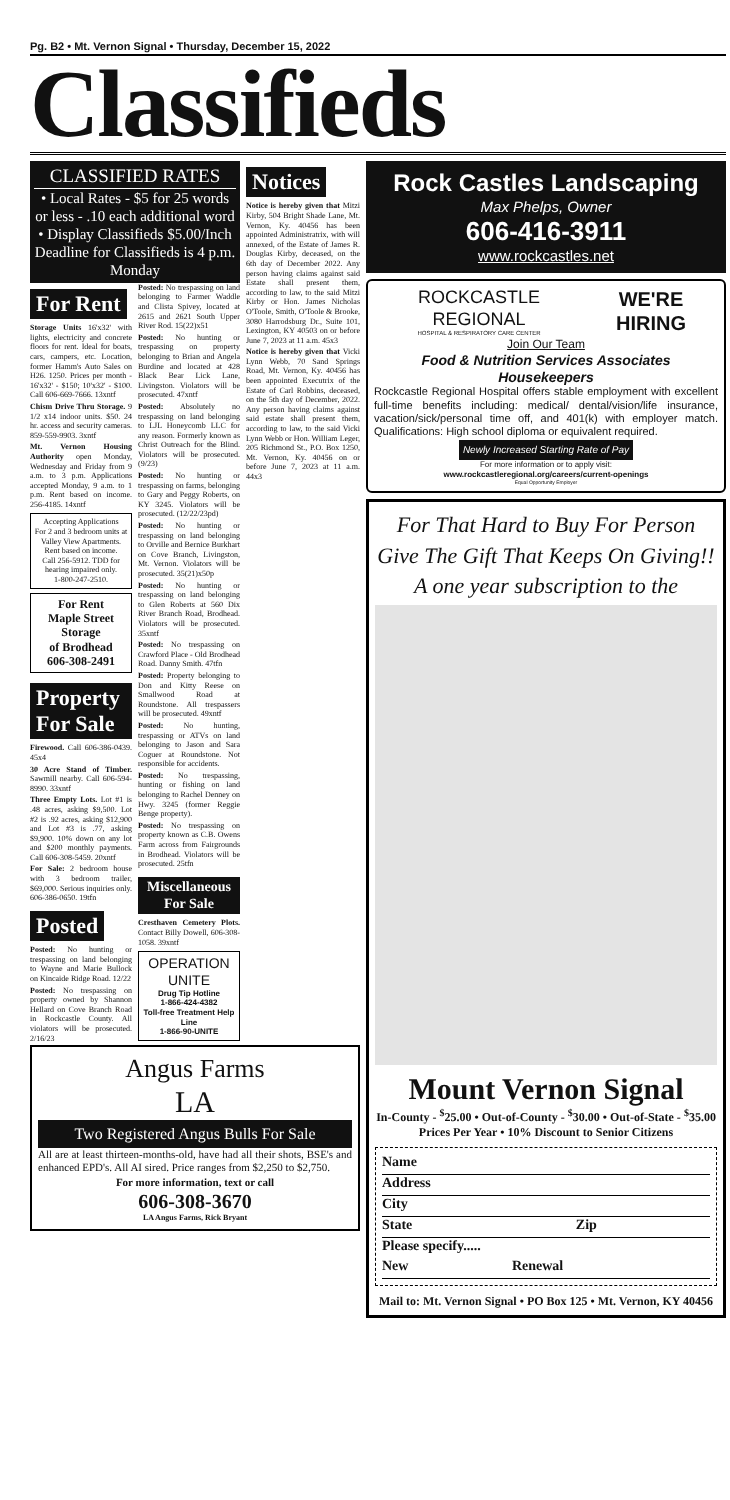Pg. B2 • Mt. Vernon Signal • Thursday, December 15, 2022
Classifieds
CLASSIFIED RATES
• Local Rates - $5 for 25 words or less - .10 each additional word
• Display Classifieds $5.00/Inch
Deadline for Classifieds is 4 p.m. Monday
For Rent
Storage Units 16'x32' with lights, electricity and concrete floors for rent. Ideal for boats, cars, campers, etc. Location, former Hamm's Auto Sales on H26. 1250. Prices per month - 16'x32' - $150; 10'x32' - $100. Call 606-669-7666. 13xntf
Chism Drive Thru Storage. 9 1/2 x14 indoor units. $50. 24 hr. access and security cameras. 859-559-9903. 3xntf
Mt. Vernon Housing Authority open Monday, Wednesday and Friday from 9 a.m. to 3 p.m. Applications accepted Monday, 9 a.m. to 1 p.m. Rent based on income. 256-4185. 14xntf
Accepting Applications
For 2 and 3 bedroom units at
Valley View Apartments.
Rent based on income.
Call 256-5912. TDD for hearing impaired only.
1-800-247-2510.
For Rent
Maple Street Storage
of Brodhead
606-308-2491
Property For Sale
Firewood. Call 606-386-0439. 45x4
30 Acre Stand of Timber. Sawmill nearby. Call 606-594-8990. 33xntf
Three Empty Lots. Lot #1 is .48 acres, asking $9,500. Lot #2 is .92 acres, asking $12,900 and Lot #3 is .77, asking $9,900. 10% down on any lot and $200 monthly payments. Call 606-308-5459. 20xntf
For Sale: 2 bedroom house with 3 bedroom trailer, $69,000. Serious inquiries only. 606-386-0650. 19tfn
Posted
Posted: No hunting or trespassing on land belonging to Wayne and Marie Bullock on Kincaide Ridge Road. 12/22
Posted: No trespassing on property owned by Shannon Hellard on Cove Branch Road in Rockcastle County. All violators will be prosecuted. 2/16/23
Posted: No trespassing on land belonging to Farmer Waddle and Clista Spivey, located at 2615 and 2621 South Upper River Rod. 15(22)x51
Posted: No hunting or trespassing on property belonging to Brian and Angela Burdine and located at 428 Black Bear Lick Lane, Livingston. Violators will be prosecuted. 47xntf
Posted: Absolutely no trespassing on land belonging to LJL Honeycomb LLC for any reason. Formerly known as Christ Outreach for the Blind. Violators will be prosecuted. (9/23)
Posted: No hunting or trespassing on farms, belonging to Gary and Peggy Roberts, on KY 3245. Violators will be prosecuted. (12/22/23pd)
Posted: No hunting or trespassing on land belonging to Orville and Bernice Burkhart on Cove Branch, Livingston, Mt. Vernon. Violators will be prosecuted. 35(21)x50p
Posted: No hunting or trespassing on land belonging to Glen Roberts at 560 Dix River Branch Road, Brodhead. Violators will be prosecuted. 35xntf
Posted: No trespassing on Crawford Place - Old Brodhead Road. Danny Smith. 47tfn
Posted: Property belonging to Don and Kitty Reese on Smallwood Road at Roundstone. All trespassers will be prosecuted. 49xntf
Posted: No hunting, trespassing or ATVs on land belonging to Jason and Sara Coguer at Roundstone. Not responsible for accidents.
Posted: No trespassing, hunting or fishing on land belonging to Rachel Denney on Hwy. 3245 (former Reggie Benge property).
Posted: No trespassing on property known as C.B. Owens Farm across from Fairgrounds in Brodhead. Violators will be prosecuted. 25tfn
Miscellaneous For Sale
Cresthaven Cemetery Plots. Contact Billy Dowell, 606-308-1058. 39xntf
OPERATION UNITE
Drug Tip Hotline
1-866-424-4382
Toll-free Treatment Help Line
1-866-90-UNITE
Notices
Notice is hereby given that Mitzi Kirby, 504 Bright Shade Lane, Mt. Vernon, Ky. 40456 has been appointed Administratrix, with will annexed, of the Estate of James R. Douglas Kirby, deceased, on the 6th day of December 2022. Any person having claims against said Estate shall present them, according to law, to the said Mitzi Kirby or Hon. James Nicholas O'Toole, Smith, O'Toole & Brooke, 3080 Harrodsburg Dr., Suite 101, Lexington, KY 40503 on or before June 7, 2023 at 11 a.m. 45x3
Notice is hereby given that Vicki Lynn Webb, 70 Sand Springs Road, Mt. Vernon, Ky. 40456 has been appointed Executrix of the Estate of Carl Robbins, deceased, on the 5th day of December, 2022. Any person having claims against said estate shall present them, according to law, to the said Vicki Lynn Webb or Hon. William Leger, 205 Richmond St., P.O. Box 1250, Mt. Vernon, Ky. 40456 on or before June 7, 2023 at 11 a.m. 44x3
Angus Farms
LA
Two Registered Angus Bulls For Sale
All are at least thirteen-months-old, have had all their shots, BSE's and enhanced EPD's. All AI sired. Price ranges from $2,250 to $2,750.
For more information, text or call
606-308-3670
LA Angus Farms, Rick Bryant
Rock Castles Landscaping
Max Phelps, Owner
606-416-3911
www.rockcastles.net
ROCKCASTLE REGIONAL
HOSPITAL & RESPIRATORY CARE CENTER
WE'RE HIRING
Join Our Team
Food & Nutrition Services Associates
Housekeepers
Rockcastle Regional Hospital offers stable employment with excellent full-time benefits including: medical/ dental/vision/life insurance, vacation/sick/personal time off, and 401(k) with employer match. Qualifications: High school diploma or equivalent required.
Newly Increased Starting Rate of Pay
For more information or to apply visit:
www.rockcastleregional.org/careers/current-openings
Equal Opportunity Employer
For That Hard to Buy For Person
Give The Gift That Keeps On Giving!!
A one year subscription to the
Mount Vernon Signal
In-County - <sup>$</sup>25.00 • Out-of-County - <sup>$</sup>30.00 • Out-of-State - <sup>$</sup>35.00
Prices Per Year • 10% Discount to Senior Citizens
Name
Address
City
State Zip
Please specify.....
New Renewal
Mail to: Mt. Vernon Signal • PO Box 125 • Mt. Vernon, KY 40456